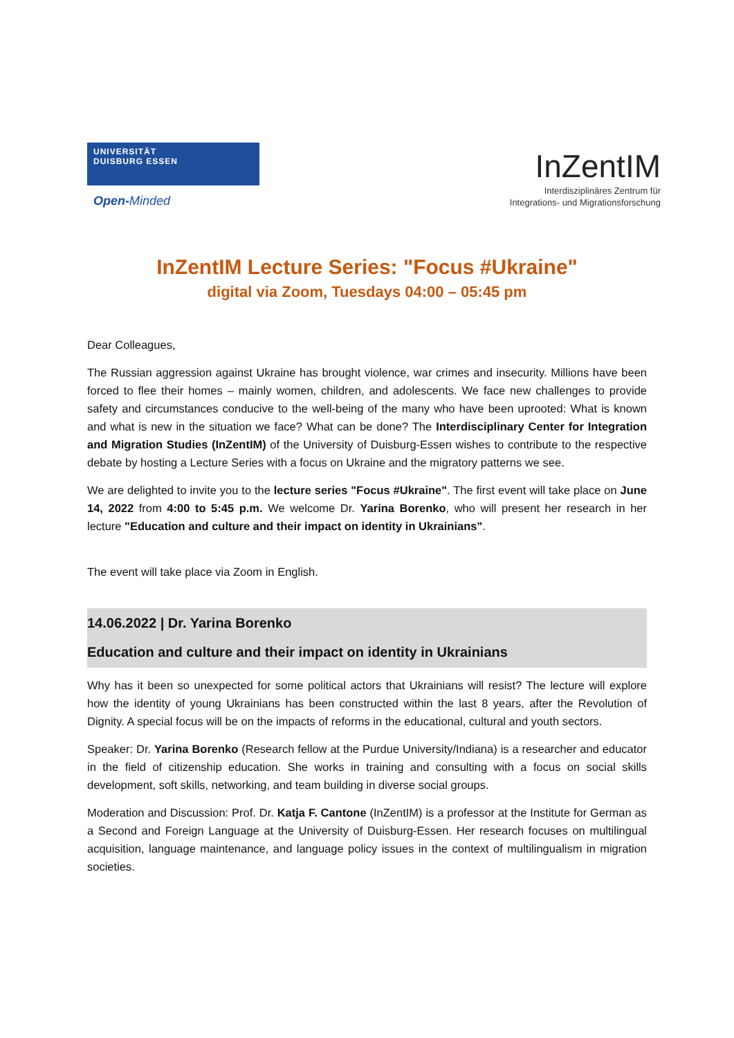UNIVERSITÄT
DUISBURG ESSEN
Open-Minded
InZentIM
Interdisziplinäres Zentrum für
Integrations- und Migrationsforschung
InZentIM Lecture Series: "Focus #Ukraine"
digital via Zoom, Tuesdays 04:00 – 05:45 pm
Dear Colleagues,
The Russian aggression against Ukraine has brought violence, war crimes and insecurity. Millions have been forced to flee their homes – mainly women, children, and adolescents. We face new challenges to provide safety and circumstances conducive to the well-being of the many who have been uprooted: What is known and what is new in the situation we face? What can be done? The Interdisciplinary Center for Integration and Migration Studies (InZentIM) of the University of Duisburg-Essen wishes to contribute to the respective debate by hosting a Lecture Series with a focus on Ukraine and the migratory patterns we see.
We are delighted to invite you to the lecture series "Focus #Ukraine". The first event will take place on June 14, 2022 from 4:00 to 5:45 p.m. We welcome Dr. Yarina Borenko, who will present her research in her lecture "Education and culture and their impact on identity in Ukrainians".
The event will take place via Zoom in English.
14.06.2022 | Dr. Yarina Borenko
Education and culture and their impact on identity in Ukrainians
Why has it been so unexpected for some political actors that Ukrainians will resist? The lecture will explore how the identity of young Ukrainians has been constructed within the last 8 years, after the Revolution of Dignity. A special focus will be on the impacts of reforms in the educational, cultural and youth sectors.
Speaker: Dr. Yarina Borenko (Research fellow at the Purdue University/Indiana) is a researcher and educator in the field of citizenship education. She works in training and consulting with a focus on social skills development, soft skills, networking, and team building in diverse social groups.
Moderation and Discussion: Prof. Dr. Katja F. Cantone (InZentIM) is a professor at the Institute for German as a Second and Foreign Language at the University of Duisburg-Essen. Her research focuses on multilingual acquisition, language maintenance, and language policy issues in the context of multilingualism in migration societies.